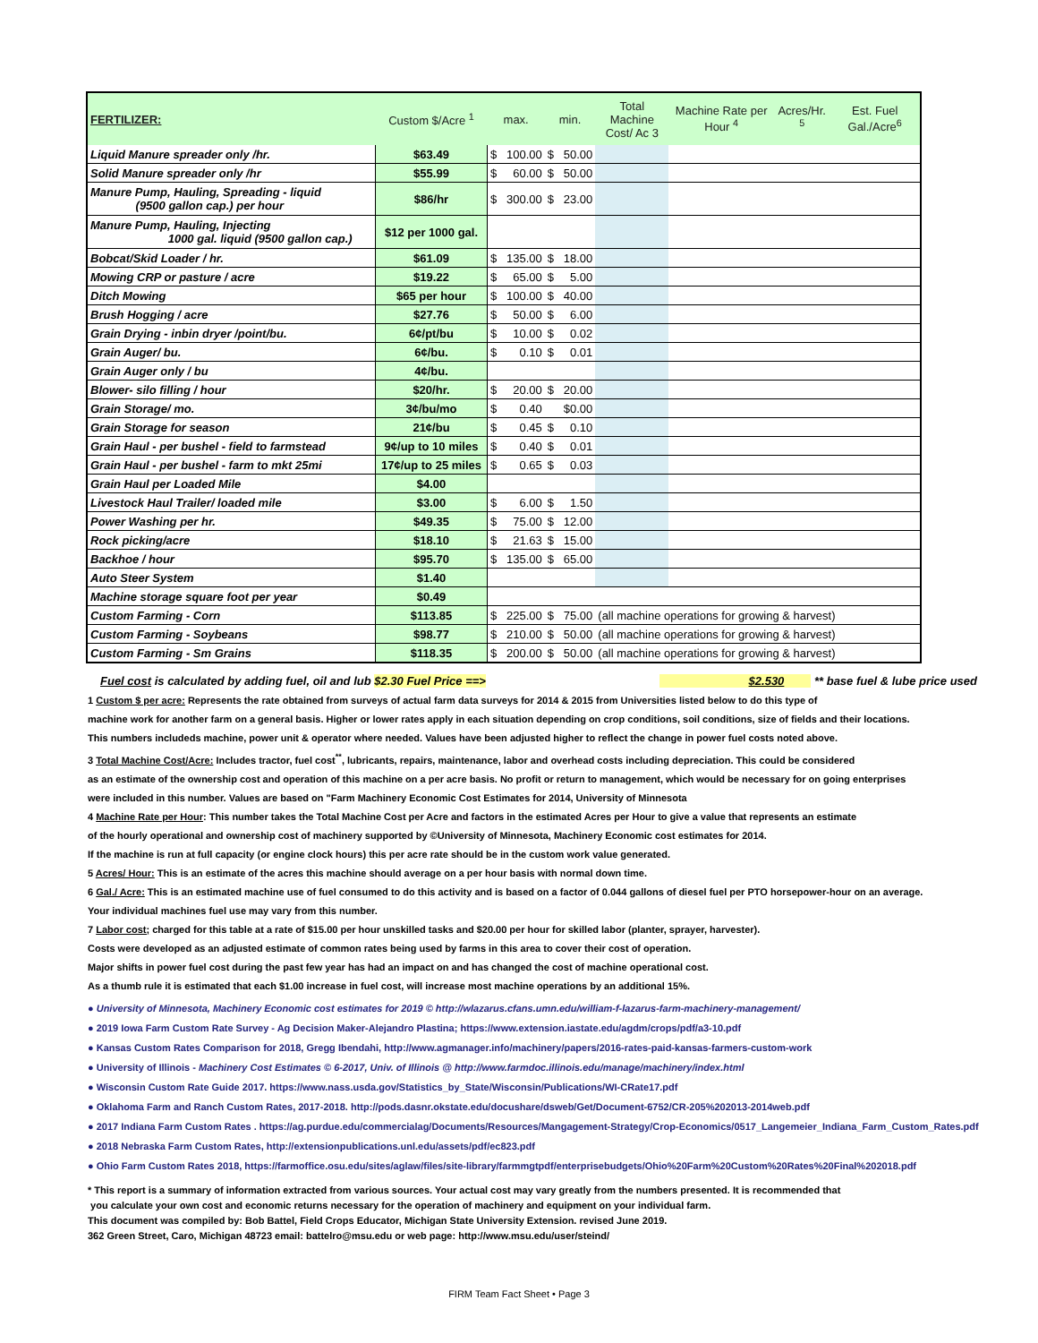| FERTILIZER: | Custom $/Acre <sup>1</sup> | max. | | min. | | Total Machine Cost/ Ac 3 | Machine Rate per Hour <sup>4</sup> | Acres/Hr. <sup>5</sup> | Est. Fuel Gal./Acre<sup>6</sup> |
| --- | --- | --- | --- | --- | --- | --- | --- | --- | --- |
| Liquid Manure spreader only /hr. | $63.49 | $ | 100.00 | $ | 50.00 | | | | |
| Solid Manure spreader only /hr | $55.99 | $ | 60.00 | $ | 50.00 | | | | |
| Manure Pump, Hauling, Spreading - liquid (9500 gallon cap.) per hour | $86/hr | $ | 300.00 | $ | 23.00 | | | | |
| Manure Pump, Hauling, Injecting 1000 gal. liquid (9500 gallon cap.) | $12 per 1000 gal. | | | | | | | | |
| Bobcat/Skid Loader / hr. | $61.09 | $ | 135.00 | $ | 18.00 | | | | |
| Mowing CRP or pasture / acre | $19.22 | $ | 65.00 | $ | 5.00 | | | | |
| Ditch Mowing | $65 per hour | $ | 100.00 | $ | 40.00 | | | | |
| Brush Hogging / acre | $27.76 | $ | 50.00 | $ | 6.00 | | | | |
| Grain Drying - inbin dryer /point/bu. | 6¢/pt/bu | $ | 10.00 | $ | 0.02 | | | | |
| Grain Auger/ bu. | 6¢/bu. | $ | 0.10 | $ | 0.01 | | | | |
| Grain Auger only / bu | 4¢/bu. | | | | | | | | |
| Blower- silo filling / hour | $20/hr. | $ | 20.00 | $ | 20.00 | | | | |
| Grain Storage/ mo. | 3¢/bu/mo | $ | 0.40 | | $0.00 | | | | |
| Grain Storage for season | 21¢/bu | $ | 0.45 | $ | 0.10 | | | | |
| Grain Haul - per bushel - field to farmstead | 9¢/up to 10 miles | $ | 0.40 | $ | 0.01 | | | | |
| Grain Haul - per bushel - farm to mkt 25mi | 17¢/up to 25 miles | $ | 0.65 | $ | 0.03 | | | | |
| Grain Haul per Loaded Mile | $4.00 | | | | | | | | |
| Livestock Haul Trailer/ loaded mile | $3.00 | $ | 6.00 | $ | 1.50 | | | | |
| Power Washing per hr. | $49.35 | $ | 75.00 | $ | 12.00 | | | | |
| Rock picking/acre | $18.10 | $ | 21.63 | $ | 15.00 | | | | |
| Backhoe / hour | $95.70 | $ | 135.00 | $ | 65.00 | | | | |
| Auto Steer System | $1.40 | | | | | | | | |
| Machine storage square foot per year | $0.49 | | | | | | | | |
| Custom Farming - Corn | $113.85 | $ | 225.00 | $ | 75.00 | (all machine operations for growing & harvest) | | | |
| Custom Farming - Soybeans | $98.77 | $ | 210.00 | $ | 50.00 | (all machine operations for growing & harvest) | | | |
| Custom Farming - Sm Grains | $118.35 | $ | 200.00 | $ | 50.00 | (all machine operations for growing & harvest) | | | |
Fuel cost is calculated by adding fuel, oil and lub $2.30 Fuel Price ==> $2.530 ** base fuel & lube price used
1 Custom $ per acre: Represents the rate obtained from surveys of actual farm data surveys for 2014 & 2015 from Universities listed below to do this type of
machine work for another farm on a general basis. Higher or lower rates apply in each situation depending on crop conditions, soil conditions, size of fields and their locations.
This numbers includeds machine, power unit & operator where needed. Values have been adjusted higher to reflect the change in power fuel costs noted above.
3 Total Machine Cost/Acre: Includes tractor, fuel cost<sup>**</sup>, lubricants, repairs, maintenance, labor and overhead costs including depreciation. This could be considered
as an estimate of the ownership cost and operation of this machine on a per acre basis. No profit or return to management, which would be necessary for on going enterprises
were included in this number. Values are based on "Farm Machinery Economic Cost Estimates for 2014, University of Minnesota
4 Machine Rate per Hour: This number takes the Total Machine Cost per Acre and factors in the estimated Acres per Hour to give a value that represents an estimate
of the hourly operational and ownership cost of machinery supported by ©University of Minnesota, Machinery Economic cost estimates for 2014.
If the machine is run at full capacity (or engine clock hours) this per acre rate should be in the custom work value generated.
5 Acres/ Hour: This is an estimate of the acres this machine should average on a per hour basis with normal down time.
6 Gal./ Acre: This is an estimated machine use of fuel consumed to do this activity and is based on a factor of 0.044 gallons of diesel fuel per PTO horsepower-hour on an average.
Your individual machines fuel use may vary from this number.
7 Labor cost; charged for this table at a rate of $15.00 per hour unskilled tasks and $20.00 per hour for skilled labor (planter, sprayer, harvester).
Costs were developed as an adjusted estimate of common rates being used by farms in this area to cover their cost of operation.
Major shifts in power fuel cost during the past few year has had an impact on and has changed the cost of machine operational cost.
As a thumb rule it is estimated that each $1.00 increase in fuel cost, will increase most machine operations by an additional 15%.
● University of Minnesota, Machinery Economic cost estimates for 2019 © http://wlazarus.cfans.umn.edu/william-f-lazarus-farm-machinery-management/
● 2019 Iowa Farm Custom Rate Survey - Ag Decision Maker-Alejandro Plastina; https://www.extension.iastate.edu/agdm/crops/pdf/a3-10.pdf
● Kansas Custom Rates Comparison for 2018, Gregg Ibendahi, http://www.agmanager.info/machinery/papers/2016-rates-paid-kansas-farmers-custom-work
● University of Illinois - Machinery Cost Estimates © 6-2017, Univ. of Illinois @ http://www.farmdoc.illinois.edu/manage/machinery/index.html
● Wisconsin Custom Rate Guide 2017. https://www.nass.usda.gov/Statistics_by_State/Wisconsin/Publications/WI-CRate17.pdf
● Oklahoma Farm and Ranch Custom Rates, 2017-2018. http://pods.dasnr.okstate.edu/docushare/dsweb/Get/Document-6752/CR-205%202013-2014web.pdf
● 2017 Indiana Farm Custom Rates . https://ag.purdue.edu/commercialag/Documents/Resources/Mangagement-Strategy/Crop-Economics/0517_Langemeier_Indiana_Farm_Custom_Rates.pdf
● 2018 Nebraska Farm Custom Rates, http://extensionpublications.unl.edu/assets/pdf/ec823.pdf
● Ohio Farm Custom Rates 2018, https://farmoffice.osu.edu/sites/aglaw/files/site-library/farmmgtpdf/enterprisebudgets/Ohio%20Farm%20Custom%20Rates%20Final%202018.pdf
* This report is a summary of information extracted from various sources. Your actual cost may vary greatly from the numbers presented. It is recommended that
you calculate your own cost and economic returns necessary for the operation of machinery and equipment on your individual farm.
This document was compiled by: Bob Battel, Field Crops Educator, Michigan State University Extension. revised June 2019.
362 Green Street, Caro, Michigan 48723 email: battelro@msu.edu or web page: http://www.msu.edu/user/steind/
FIRM Team Fact Sheet • Page 3